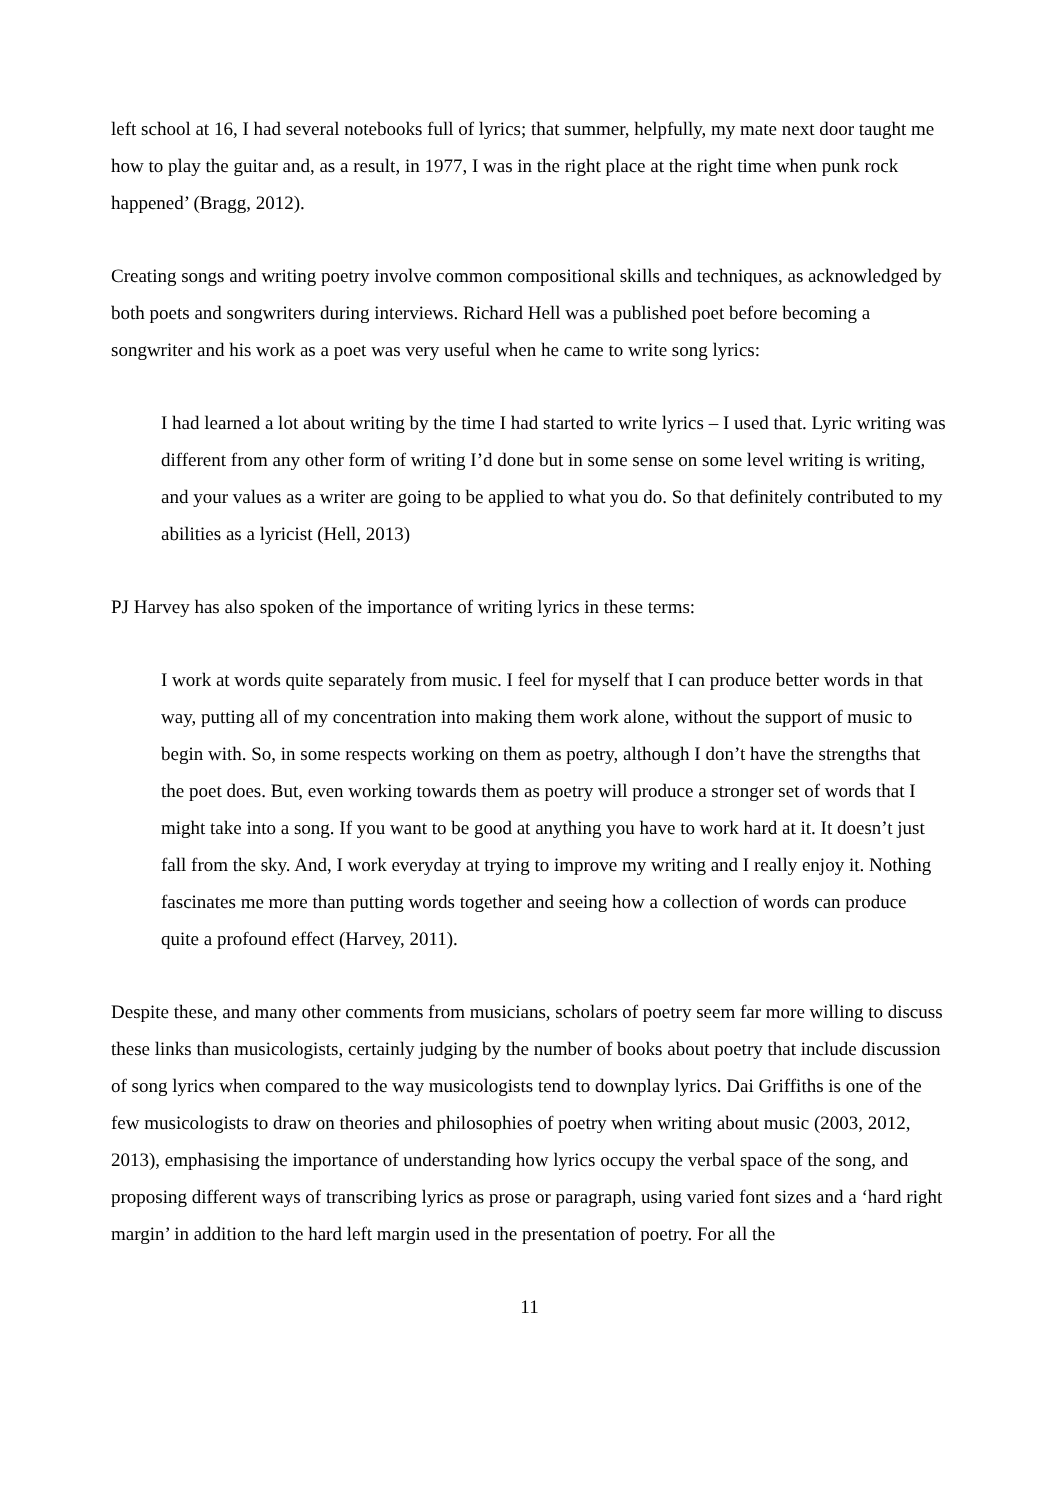left school at 16, I had several notebooks full of lyrics; that summer, helpfully, my mate next door taught me how to play the guitar and, as a result, in 1977, I was in the right place at the right time when punk rock happened’ (Bragg, 2012).
Creating songs and writing poetry involve common compositional skills and techniques, as acknowledged by both poets and songwriters during interviews. Richard Hell was a published poet before becoming a songwriter and his work as a poet was very useful when he came to write song lyrics:
I had learned a lot about writing by the time I had started to write lyrics – I used that. Lyric writing was different from any other form of writing I’d done but in some sense on some level writing is writing, and your values as a writer are going to be applied to what you do. So that definitely contributed to my abilities as a lyricist (Hell, 2013)
PJ Harvey has also spoken of the importance of writing lyrics in these terms:
I work at words quite separately from music. I feel for myself that I can produce better words in that way, putting all of my concentration into making them work alone, without the support of music to begin with. So, in some respects working on them as poetry, although I don’t have the strengths that the poet does. But, even working towards them as poetry will produce a stronger set of words that I might take into a song. If you want to be good at anything you have to work hard at it. It doesn’t just fall from the sky. And, I work everyday at trying to improve my writing and I really enjoy it. Nothing fascinates me more than putting words together and seeing how a collection of words can produce quite a profound effect (Harvey, 2011).
Despite these, and many other comments from musicians, scholars of poetry seem far more willing to discuss these links than musicologists, certainly judging by the number of books about poetry that include discussion of song lyrics when compared to the way musicologists tend to downplay lyrics. Dai Griffiths is one of the few musicologists to draw on theories and philosophies of poetry when writing about music (2003, 2012, 2013), emphasising the importance of understanding how lyrics occupy the verbal space of the song, and proposing different ways of transcribing lyrics as prose or paragraph, using varied font sizes and a ‘hard right margin’ in addition to the hard left margin used in the presentation of poetry. For all the
11